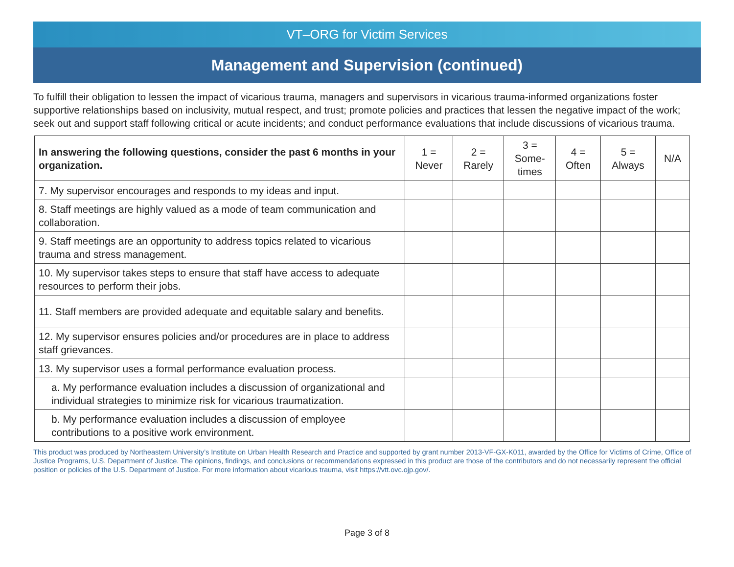VT–ORG for Victim Services
Management and Supervision (continued)
To fulfill their obligation to lessen the impact of vicarious trauma, managers and supervisors in vicarious trauma-informed organizations foster supportive relationships based on inclusivity, mutual respect, and trust; promote policies and practices that lessen the negative impact of the work; seek out and support staff following critical or acute incidents; and conduct performance evaluations that include discussions of vicarious trauma.
| In answering the following questions, consider the past 6 months in your organization. | 1 = Never | 2 = Rarely | 3 = Some- times | 4 = Often | 5 = Always | N/A |
| --- | --- | --- | --- | --- | --- | --- |
| 7. My supervisor encourages and responds to my ideas and input. | | | | | | |
| 8. Staff meetings are highly valued as a mode of team communication and collaboration. | | | | | | |
| 9. Staff meetings are an opportunity to address topics related to vicarious trauma and stress management. | | | | | | |
| 10. My supervisor takes steps to ensure that staff have access to adequate resources to perform their jobs. | | | | | | |
| 11. Staff members are provided adequate and equitable salary and benefits. | | | | | | |
| 12. My supervisor ensures policies and/or procedures are in place to address staff grievances. | | | | | | |
| 13. My supervisor uses a formal performance evaluation process. | | | | | | |
| a. My performance evaluation includes a discussion of organizational and individual strategies to minimize risk for vicarious traumatization. | | | | | | |
| b. My performance evaluation includes a discussion of employee contributions to a positive work environment. | | | | | | |
This product was produced by Northeastern University’s Institute on Urban Health Research and Practice and supported by grant number 2013-VF-GX-K011, awarded by the Office for Victims of Crime, Office of Justice Programs, U.S. Department of Justice. The opinions, findings, and conclusions or recommendations expressed in this product are those of the contributors and do not necessarily represent the official position or policies of the U.S. Department of Justice. For more information about vicarious trauma, visit https://vtt.ovc.ojp.gov/.
Page 3 of 8